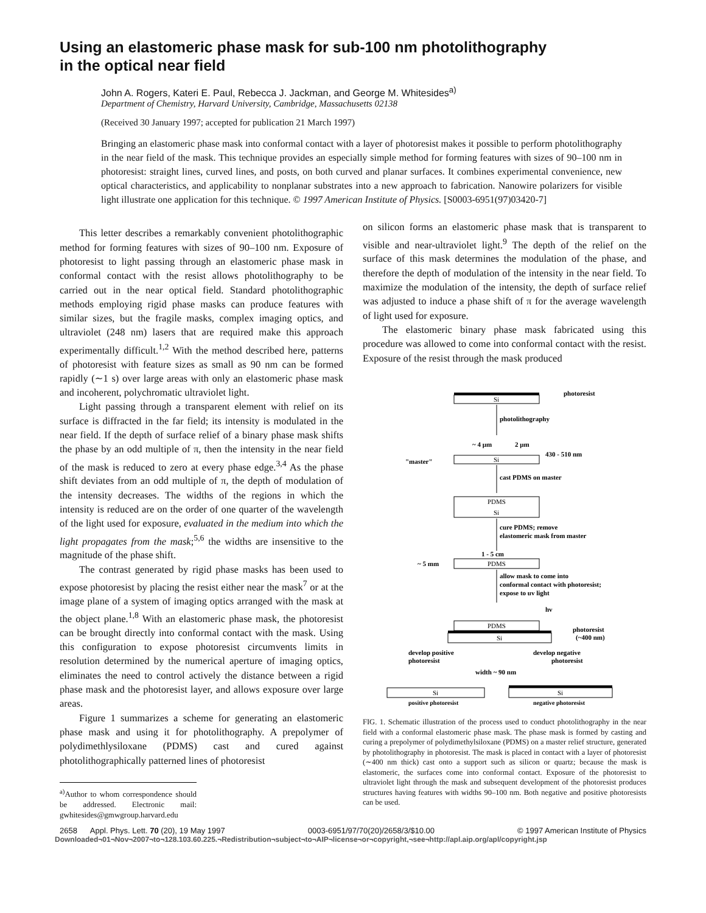Using an elastomeric phase mask for sub-100 nm photolithography
in the optical near field
John A. Rogers, Kateri E. Paul, Rebecca J. Jackman, and George M. Whitesides<sup>a)</sup>
Department of Chemistry, Harvard University, Cambridge, Massachusetts 02138
(Received 30 January 1997; accepted for publication 21 March 1997)
Bringing an elastomeric phase mask into conformal contact with a layer of photoresist makes it possible to perform photolithography in the near field of the mask. This technique provides an especially simple method for forming features with sizes of 90–100 nm in photoresist: straight lines, curved lines, and posts, on both curved and planar surfaces. It combines experimental convenience, new optical characteristics, and applicability to nonplanar substrates into a new approach to fabrication. Nanowire polarizers for visible light illustrate one application for this technique. © 1997 American Institute of Physics. [S0003-6951(97)03420-7]
This letter describes a remarkably convenient photolithographic method for forming features with sizes of 90–100 nm. Exposure of photoresist to light passing through an elastomeric phase mask in conformal contact with the resist allows photolithography to be carried out in the near optical field. Standard photolithographic methods employing rigid phase masks can produce features with similar sizes, but the fragile masks, complex imaging optics, and ultraviolet (248 nm) lasers that are required make this approach experimentally difficult.<sup>1,2</sup> With the method described here, patterns of photoresist with feature sizes as small as 90 nm can be formed rapidly (∼1 s) over large areas with only an elastomeric phase mask and incoherent, polychromatic ultraviolet light.
Light passing through a transparent element with relief on its surface is diffracted in the far field; its intensity is modulated in the near field. If the depth of surface relief of a binary phase mask shifts the phase by an odd multiple of π, then the intensity in the near field of the mask is reduced to zero at every phase edge.<sup>3,4</sup> As the phase shift deviates from an odd multiple of π, the depth of modulation of the intensity decreases. The widths of the regions in which the intensity is reduced are on the order of one quarter of the wavelength of the light used for exposure, evaluated in the medium into which the light propagates from the mask;<sup>5,6</sup> the widths are insensitive to the magnitude of the phase shift.
The contrast generated by rigid phase masks has been used to expose photoresist by placing the resist either near the mask<sup>7</sup> or at the image plane of a system of imaging optics arranged with the mask at the object plane.<sup>1,8</sup> With an elastomeric phase mask, the photoresist can be brought directly into conformal contact with the mask. Using this configuration to expose photoresist circumvents limits in resolution determined by the numerical aperture of imaging optics, eliminates the need to control actively the distance between a rigid phase mask and the photoresist layer, and allows exposure over large areas.
Figure 1 summarizes a scheme for generating an elastomeric phase mask and using it for photolithography. A prepolymer of polydimethlysiloxane (PDMS) cast and cured against photolithographically patterned lines of photoresist
<sup>a)</sup> Author to whom correspondence should be addressed. Electronic mail: gwhitesides@gmwgroup.harvard.edu
on silicon forms an elastomeric phase mask that is transparent to visible and near-ultraviolet light.<sup>9</sup> The depth of the relief on the surface of this mask determines the modulation of the phase, and therefore the depth of modulation of the intensity in the near field. To maximize the modulation of the intensity, the depth of surface relief was adjusted to induce a phase shift of π for the average wavelength of light used for exposure.
The elastomeric binary phase mask fabricated using this procedure was allowed to come into conformal contact with the resist. Exposure of the resist through the mask produced
Si
photoresist
photolithography
~ 4 μm
2 μm
Si
"master"
430 - 510 nm
cast PDMS on master
PDMS
Si
cure PDMS; remove
elastomeric mask from master
1 - 5 cm
~ 5 mm
PDMS
allow mask to come into
conformal contact with photoresist;
expose to uv light
hv
PDMS
Si
photoresist
(~400 nm)
develop positive
photoresist
develop negative
photoresist
width ~ 90 nm
Si
Si
positive photoresist
negative photoresist
FIG. 1. Schematic illustration of the process used to conduct photolithography in the near field with a conformal elastomeric phase mask. The phase mask is formed by casting and curing a prepolymer of polydimethylsiloxane (PDMS) on a master relief structure, generated by photolithography in photoresist. The mask is placed in contact with a layer of photoresist (∼400 nm thick) cast onto a support such as silicon or quartz; because the mask is elastomeric, the surfaces come into conformal contact. Exposure of the photoresist to ultraviolet light through the mask and subsequent development of the photoresist produces structures having features with widths 90–100 nm. Both negative and positive photoresists can be used.
2658 Appl. Phys. Lett. 70 (20), 19 May 1997 0003-6951/97/70(20)/2658/3/$10.00 © 1997 American Institute of Physics
Downloaded¬01¬Nov¬2007¬to¬128.103.60.225.¬Redistribution¬subject¬to¬AIP¬license¬or¬copyright,¬see¬http://apl.aip.org/apl/copyright.jsp